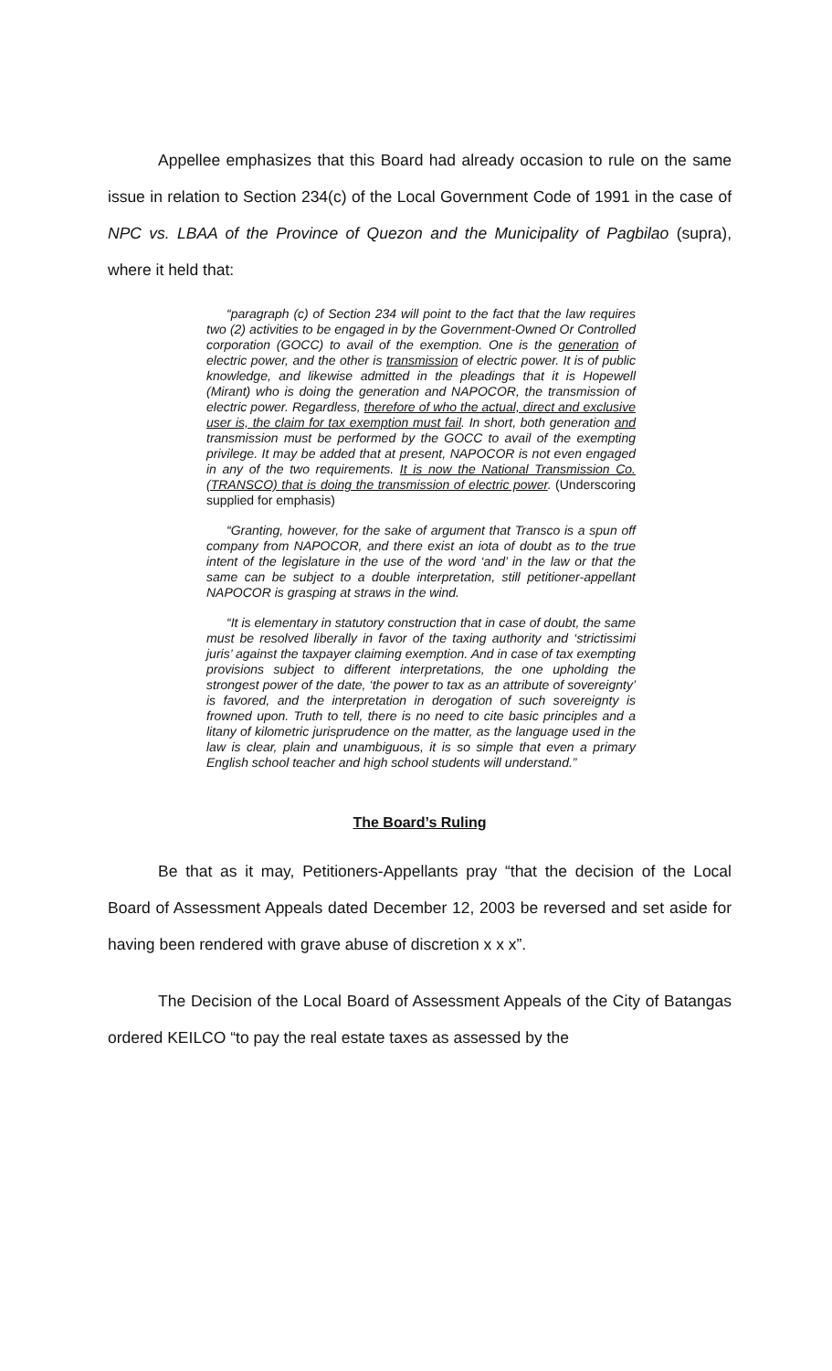Appellee emphasizes that this Board had already occasion to rule on the same issue in relation to Section 234(c) of the Local Government Code of 1991 in the case of NPC vs. LBAA of the Province of Quezon and the Municipality of Pagbilao (supra), where it held that:
“paragraph (c) of Section 234 will point to the fact that the law requires two (2) activities to be engaged in by the Government-Owned Or Controlled corporation (GOCC) to avail of the exemption. One is the generation of electric power, and the other is transmission of electric power. It is of public knowledge, and likewise admitted in the pleadings that it is Hopewell (Mirant) who is doing the generation and NAPOCOR, the transmission of electric power. Regardless, therefore of who the actual, direct and exclusive user is, the claim for tax exemption must fail. In short, both generation and transmission must be performed by the GOCC to avail of the exempting privilege. It may be added that at present, NAPOCOR is not even engaged in any of the two requirements. It is now the National Transmission Co. (TRANSCO) that is doing the transmission of electric power. (Underscoring supplied for emphasis)
“Granting, however, for the sake of argument that Transco is a spun off company from NAPOCOR, and there exist an iota of doubt as to the true intent of the legislature in the use of the word ‘and’ in the law or that the same can be subject to a double interpretation, still petitioner-appellant NAPOCOR is grasping at straws in the wind.
“It is elementary in statutory construction that in case of doubt, the same must be resolved liberally in favor of the taxing authority and ‘strictissimi juris’ against the taxpayer claiming exemption. And in case of tax exempting provisions subject to different interpretations, the one upholding the strongest power of the date, ‘the power to tax as an attribute of sovereignty’ is favored, and the interpretation in derogation of such sovereignty is frowned upon. Truth to tell, there is no need to cite basic principles and a litany of kilometric jurisprudence on the matter, as the language used in the law is clear, plain and unambiguous, it is so simple that even a primary English school teacher and high school students will understand.”
The Board’s Ruling
Be that as it may, Petitioners-Appellants pray “that the decision of the Local Board of Assessment Appeals dated December 12, 2003 be reversed and set aside for having been rendered with grave abuse of discretion x x x”.
The Decision of the Local Board of Assessment Appeals of the City of Batangas ordered KEILCO “to pay the real estate taxes as assessed by the